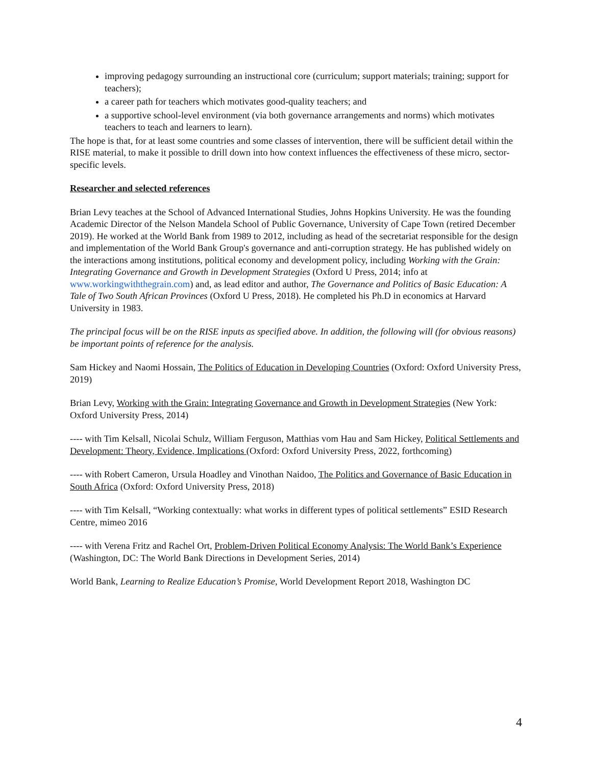improving pedagogy surrounding an instructional core (curriculum; support materials; training; support for teachers);
a career path for teachers which motivates good-quality teachers; and
a supportive school-level environment (via both governance arrangements and norms) which motivates teachers to teach and learners to learn).
The hope is that, for at least some countries and some classes of intervention, there will be sufficient detail within the RISE material, to make it possible to drill down into how context influences the effectiveness of these micro, sector-specific levels.
Researcher and selected references
Brian Levy teaches at the School of Advanced International Studies, Johns Hopkins University. He was the founding Academic Director of the Nelson Mandela School of Public Governance, University of Cape Town (retired December 2019). He worked at the World Bank from 1989 to 2012, including as head of the secretariat responsible for the design and implementation of the World Bank Group's governance and anti-corruption strategy. He has published widely on the interactions among institutions, political economy and development policy, including Working with the Grain: Integrating Governance and Growth in Development Strategies (Oxford U Press, 2014; info at www.workingwiththegrain.com) and, as lead editor and author, The Governance and Politics of Basic Education: A Tale of Two South African Provinces (Oxford U Press, 2018). He completed his Ph.D in economics at Harvard University in 1983.
The principal focus will be on the RISE inputs as specified above. In addition, the following will (for obvious reasons) be important points of reference for the analysis.
Sam Hickey and Naomi Hossain, The Politics of Education in Developing Countries (Oxford: Oxford University Press, 2019)
Brian Levy, Working with the Grain: Integrating Governance and Growth in Development Strategies (New York: Oxford University Press, 2014)
---- with Tim Kelsall, Nicolai Schulz, William Ferguson, Matthias vom Hau and Sam Hickey, Political Settlements and Development: Theory, Evidence, Implications (Oxford: Oxford University Press, 2022, forthcoming)
---- with Robert Cameron, Ursula Hoadley and Vinothan Naidoo, The Politics and Governance of Basic Education in South Africa (Oxford: Oxford University Press, 2018)
---- with Tim Kelsall, “Working contextually: what works in different types of political settlements” ESID Research Centre, mimeo 2016
---- with Verena Fritz and Rachel Ort, Problem-Driven Political Economy Analysis: The World Bank’s Experience (Washington, DC: The World Bank Directions in Development Series, 2014)
World Bank, Learning to Realize Education’s Promise, World Development Report 2018, Washington DC
4